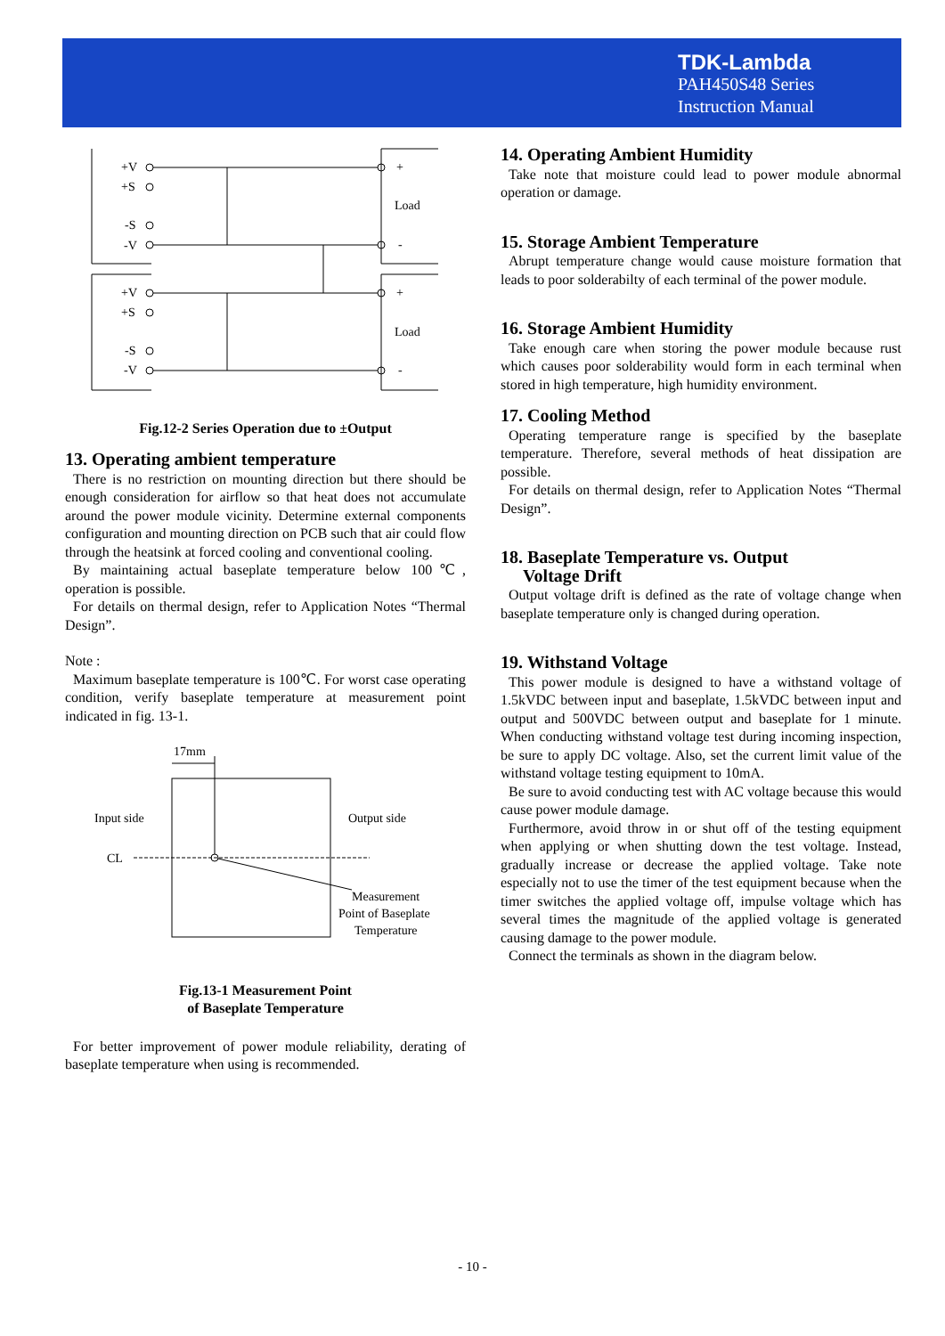TDK-Lambda
PAH450S48 Series
Instruction Manual
+V
+S
-S
-V
+V
+S
-S
-V
+
Load
-
+
Load
-
Fig.12-2 Series Operation due to ±Output
13. Operating ambient temperature
There is no restriction on mounting direction but there should be enough consideration for airflow so that heat does not accumulate around the power module vicinity. Determine external components configuration and mounting direction on PCB such that air could flow through the heatsink at forced cooling and conventional cooling.
By maintaining actual baseplate temperature below 100℃, operation is possible.
For details on thermal design, refer to Application Notes “Thermal Design”.
Note :
Maximum baseplate temperature is 100℃. For worst case operating condition, verify baseplate temperature at measurement point indicated in fig. 13-1.
17mm
Input side
Output side
CL
Measurement
Point of Baseplate
Temperature
Fig.13-1 Measurement Point
of Baseplate Temperature
For better improvement of power module reliability, derating of baseplate temperature when using is recommended.
14. Operating Ambient Humidity
Take note that moisture could lead to power module abnormal operation or damage.
15. Storage Ambient Temperature
Abrupt temperature change would cause moisture formation that leads to poor solderabilty of each terminal of the power module.
16. Storage Ambient Humidity
Take enough care when storing the power module because rust which causes poor solderability would form in each terminal when stored in high temperature, high humidity environment.
17. Cooling Method
Operating temperature range is specified by the baseplate temperature. Therefore, several methods of heat dissipation are possible.
For details on thermal design, refer to Application Notes “Thermal Design”.
18. Baseplate Temperature vs. Output
Voltage Drift
Output voltage drift is defined as the rate of voltage change when baseplate temperature only is changed during operation.
19. Withstand Voltage
This power module is designed to have a withstand voltage of 1.5kVDC between input and baseplate, 1.5kVDC between input and output and 500VDC between output and baseplate for 1 minute. When conducting withstand voltage test during incoming inspection, be sure to apply DC voltage. Also, set the current limit value of the withstand voltage testing equipment to 10mA.
Be sure to avoid conducting test with AC voltage because this would cause power module damage.
Furthermore, avoid throw in or shut off of the testing equipment when applying or when shutting down the test voltage. Instead, gradually increase or decrease the applied voltage. Take note especially not to use the timer of the test equipment because when the timer switches the applied voltage off, impulse voltage which has several times the magnitude of the applied voltage is generated causing damage to the power module.
Connect the terminals as shown in the diagram below.
- 10 -